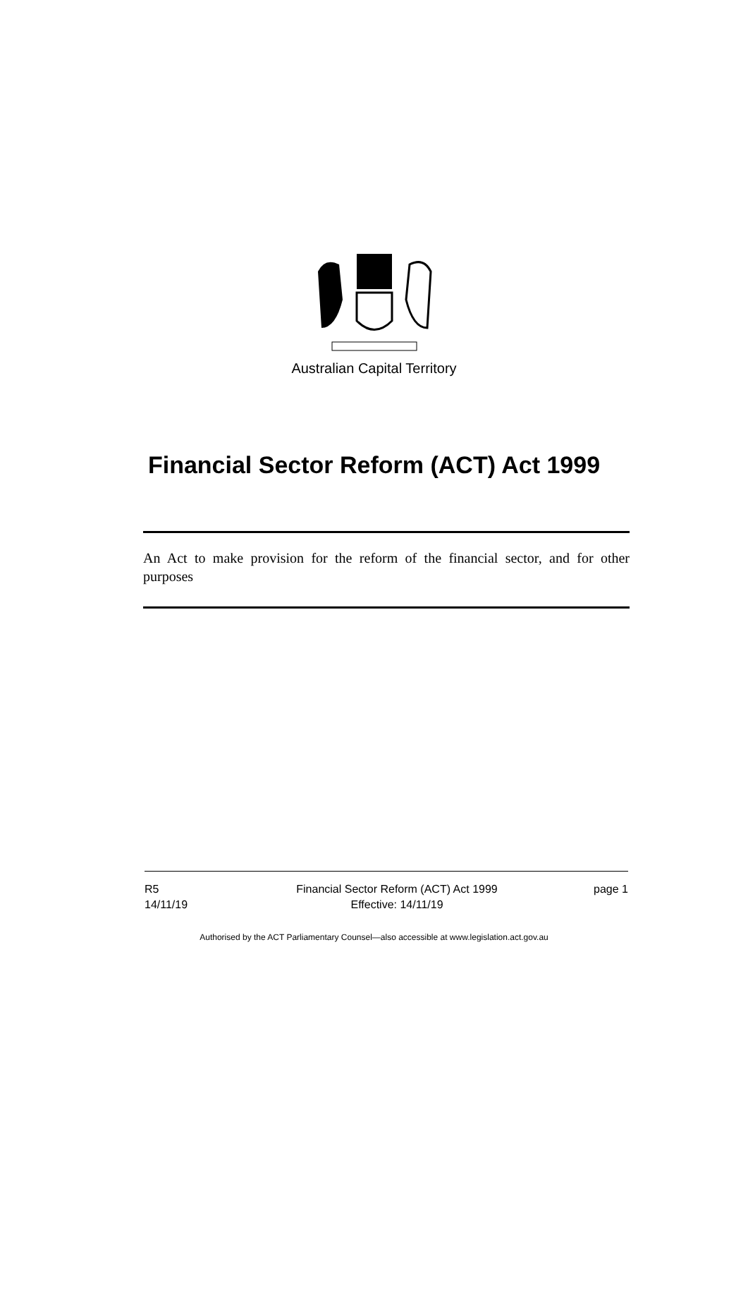Australian Capital Territory
Financial Sector Reform (ACT) Act 1999
An Act to make provision for the reform of the financial sector, and for other purposes
R5
14/11/19
Financial Sector Reform (ACT) Act 1999
Effective: 14/11/19
page 1
Authorised by the ACT Parliamentary Counsel—also accessible at www.legislation.act.gov.au